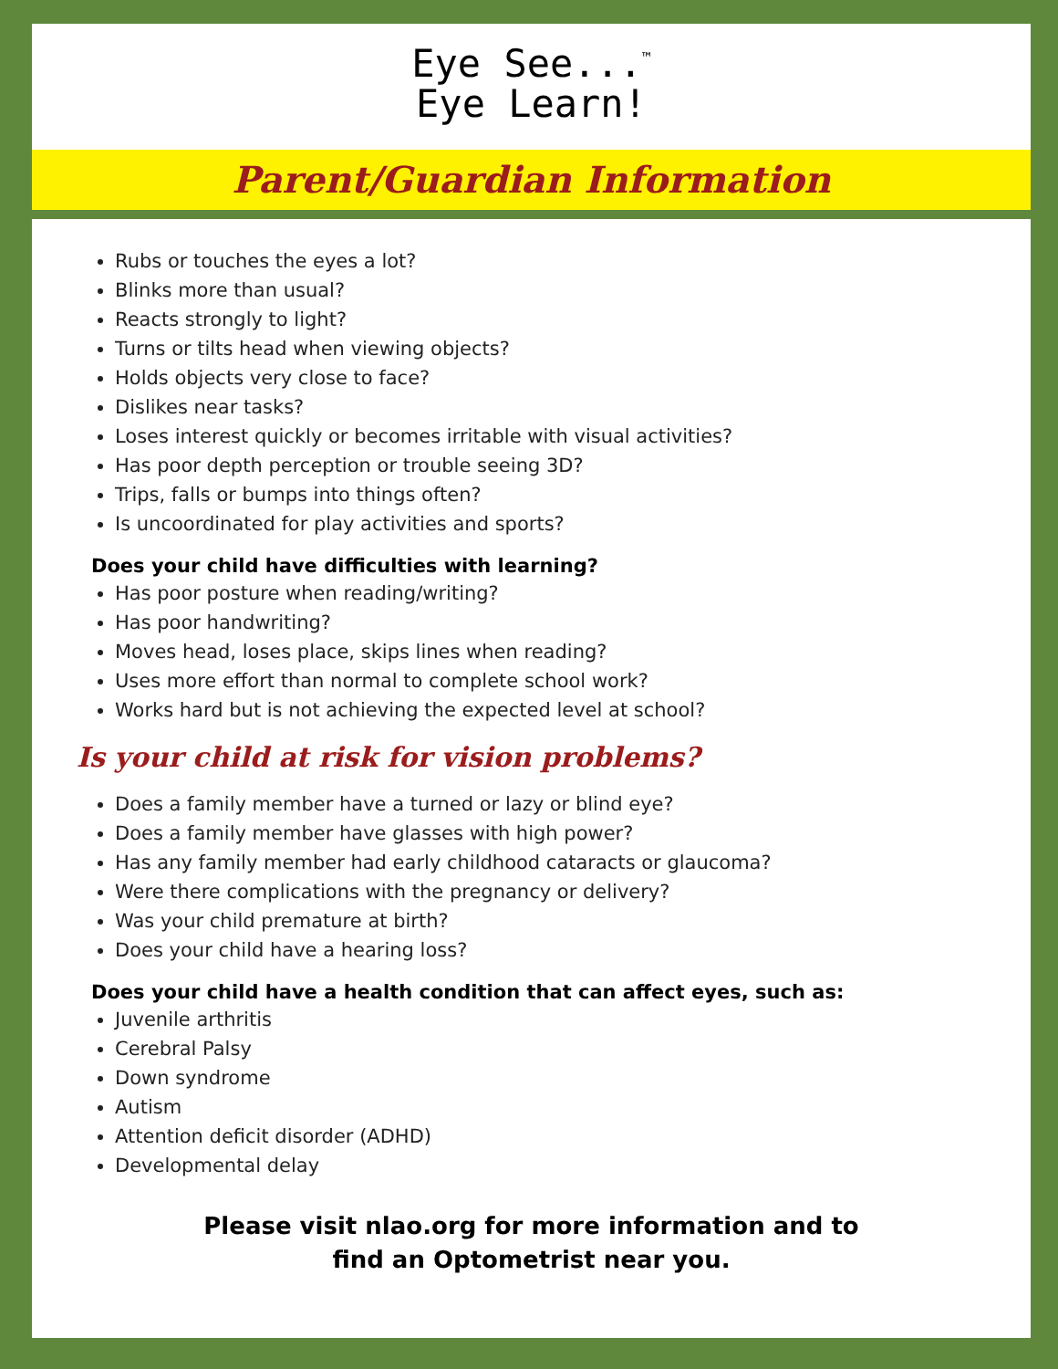Eye See...<sup>™</sup>
Eye Learn!
Parent/Guardian Information
Rubs or touches the eyes a lot?
Blinks more than usual?
Reacts strongly to light?
Turns or tilts head when viewing objects?
Holds objects very close to face?
Dislikes near tasks?
Loses interest quickly or becomes irritable with visual activities?
Has poor depth perception or trouble seeing 3D?
Trips, falls or bumps into things often?
Is uncoordinated for play activities and sports?
Does your child have difficulties with learning?
Has poor posture when reading/writing?
Has poor handwriting?
Moves head, loses place, skips lines when reading?
Uses more effort than normal to complete school work?
Works hard but is not achieving the expected level at school?
Is your child at risk for vision problems?
Does a family member have a turned or lazy or blind eye?
Does a family member have glasses with high power?
Has any family member had early childhood cataracts or glaucoma?
Were there complications with the pregnancy or delivery?
Was your child premature at birth?
Does your child have a hearing loss?
Does your child have a health condition that can affect eyes, such as:
Juvenile arthritis
Cerebral Palsy
Down syndrome
Autism
Attention deficit disorder (ADHD)
Developmental delay
Please visit nlao.org for more information and to
find an Optometrist near you.